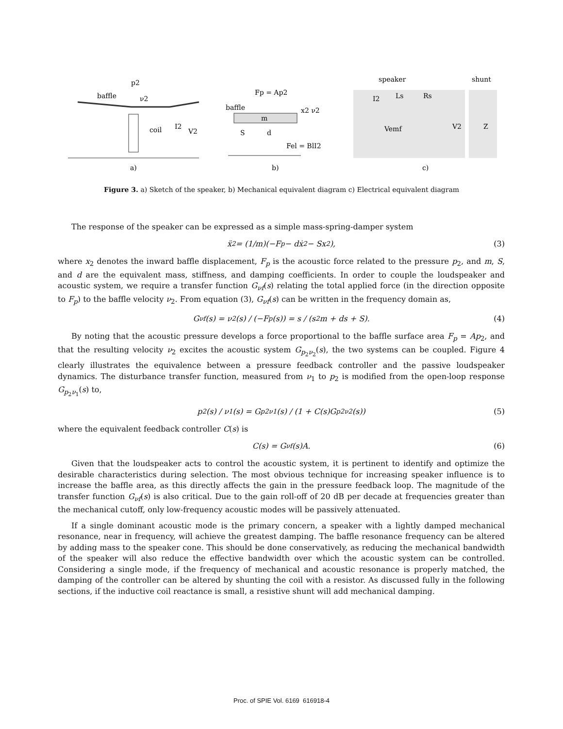a)
baffle
p2
ν2
coil
I2
V2
m
Fp = Ap2
baffle
x2 ν2
S
d
Fel = BlI2
b)
speaker
shunt
I2
Ls
Rs
Vemf
V2
Z
c)
Figure 3. a) Sketch of the speaker, b) Mechanical equivalent diagram c) Electrical equivalent diagram
The response of the speaker can be expressed as a simple mass-spring-damper system
ẍ<sub>2</sub> = (1/m)(−F<sub>p</sub> − dẋ<sub>2</sub> − Sx<sub>2</sub>), (3)
where x<sub>2</sub> denotes the inward baffle displacement, F<sub>p</sub> is the acoustic force related to the pressure p<sub>2</sub>, and m, S, and d are the equivalent mass, stiffness, and damping coefficients. In order to couple the loudspeaker and acoustic system, we require a transfer function G<sub>νf</sub>(s) relating the total applied force (in the direction opposite to F<sub>p</sub>) to the baffle velocity ν<sub>2</sub>. From equation (3), G<sub>νf</sub>(s) can be written in the frequency domain as,
G<sub>νf</sub>(s) = ν<sub>2</sub>(s) / (−F<sub>p</sub>(s)) = s / (s<sup>2</sup>m + ds + S). (4)
By noting that the acoustic pressure develops a force proportional to the baffle surface area F<sub>p</sub> = Ap<sub>2</sub>, and that the resulting velocity ν<sub>2</sub> excites the acoustic system G<sub>p<sub>2</sub>ν<sub>2</sub></sub>(s), the two systems can be coupled. Figure 4 clearly illustrates the equivalence between a pressure feedback controller and the passive loudspeaker dynamics. The disturbance transfer function, measured from ν<sub>1</sub> to p<sub>2</sub> is modified from the open-loop response G<sub>p<sub>2</sub>ν<sub>1</sub></sub>(s) to,
p<sub>2</sub>(s) / ν<sub>1</sub>(s) = G<sub>p2ν1</sub>(s) / (1 + C(s)G<sub>p2ν2</sub>(s)) (5)
where the equivalent feedback controller C(s) is
C(s) = G<sub>νf</sub>(s)A. (6)
Given that the loudspeaker acts to control the acoustic system, it is pertinent to identify and optimize the desirable characteristics during selection. The most obvious technique for increasing speaker influence is to increase the baffle area, as this directly affects the gain in the pressure feedback loop. The magnitude of the transfer function G<sub>νf</sub>(s) is also critical. Due to the gain roll-off of 20 dB per decade at frequencies greater than the mechanical cutoff, only low-frequency acoustic modes will be passively attenuated.
If a single dominant acoustic mode is the primary concern, a speaker with a lightly damped mechanical resonance, near in frequency, will achieve the greatest damping. The baffle resonance frequency can be altered by adding mass to the speaker cone. This should be done conservatively, as reducing the mechanical bandwidth of the speaker will also reduce the effective bandwidth over which the acoustic system can be controlled. Considering a single mode, if the frequency of mechanical and acoustic resonance is properly matched, the damping of the controller can be altered by shunting the coil with a resistor. As discussed fully in the following sections, if the inductive coil reactance is small, a resistive shunt will add mechanical damping.
Proc. of SPIE Vol. 6169 616918-4